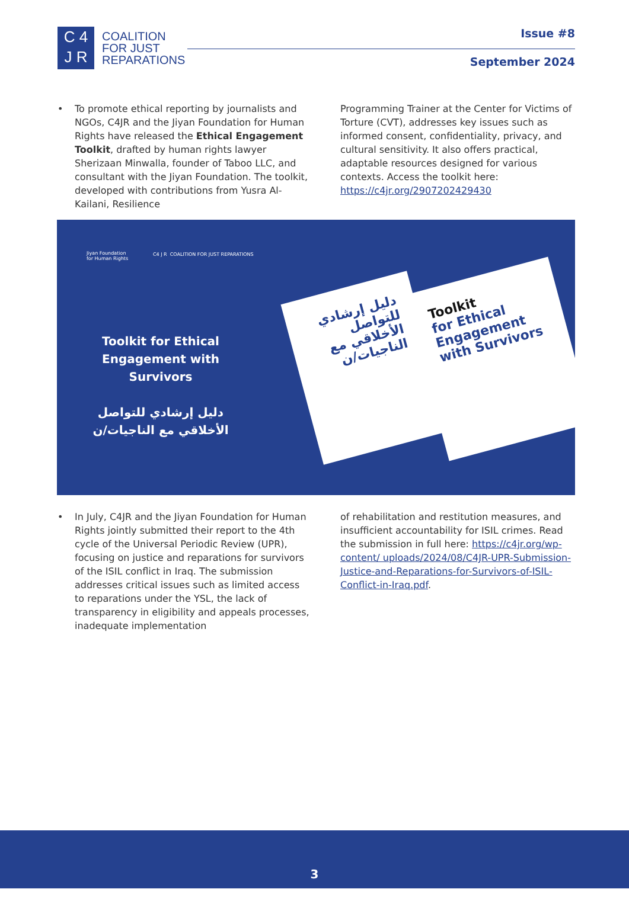C 4
J R
COALITION
FOR JUST
REPARATIONS
Issue #8
September 2024
• To promote ethical reporting by journalists and NGOs, C4JR and the Jiyan Foundation for Human Rights have released the Ethical Engagement Toolkit, drafted by human rights lawyer Sherizaan Minwalla, founder of Taboo LLC, and consultant with the Jiyan Foundation. The toolkit, developed with contributions from Yusra Al-Kailani, Resilience
Programming Trainer at the Center for Victims of Torture (CVT), addresses key issues such as informed consent, confidentiality, privacy, and cultural sensitivity. It also offers practical, adaptable resources designed for various contexts. Access the toolkit here: https://c4jr.org/2907202429430
Jiyan Foundation
for Human Rights
C4 J R COALITION FOR JUST REPARATIONS
Toolkit for Ethical Engagement with Survivors
دليل إرشادي للتواصل الأخلاقي مع الناجيات/ن
دليل إرشادي للتواصل الأخلاقي مع الناجيات/ن
Toolkit
for Ethical Engagement with Survivors
• In July, C4JR and the Jiyan Foundation for Human Rights jointly submitted their report to the 4th cycle of the Universal Periodic Review (UPR), focusing on justice and reparations for survivors of the ISIL conflict in Iraq. The submission addresses critical issues such as limited access to reparations under the YSL, the lack of transparency in eligibility and appeals processes, inadequate implementation
of rehabilitation and restitution measures, and insufficient accountability for ISIL crimes. Read the submission in full here: https://c4jr.org/wp-content/ uploads/2024/08/C4JR-UPR-Submission-Justice-and-Reparations-for-Survivors-of-ISIL-Conflict-in-Iraq.pdf.
3